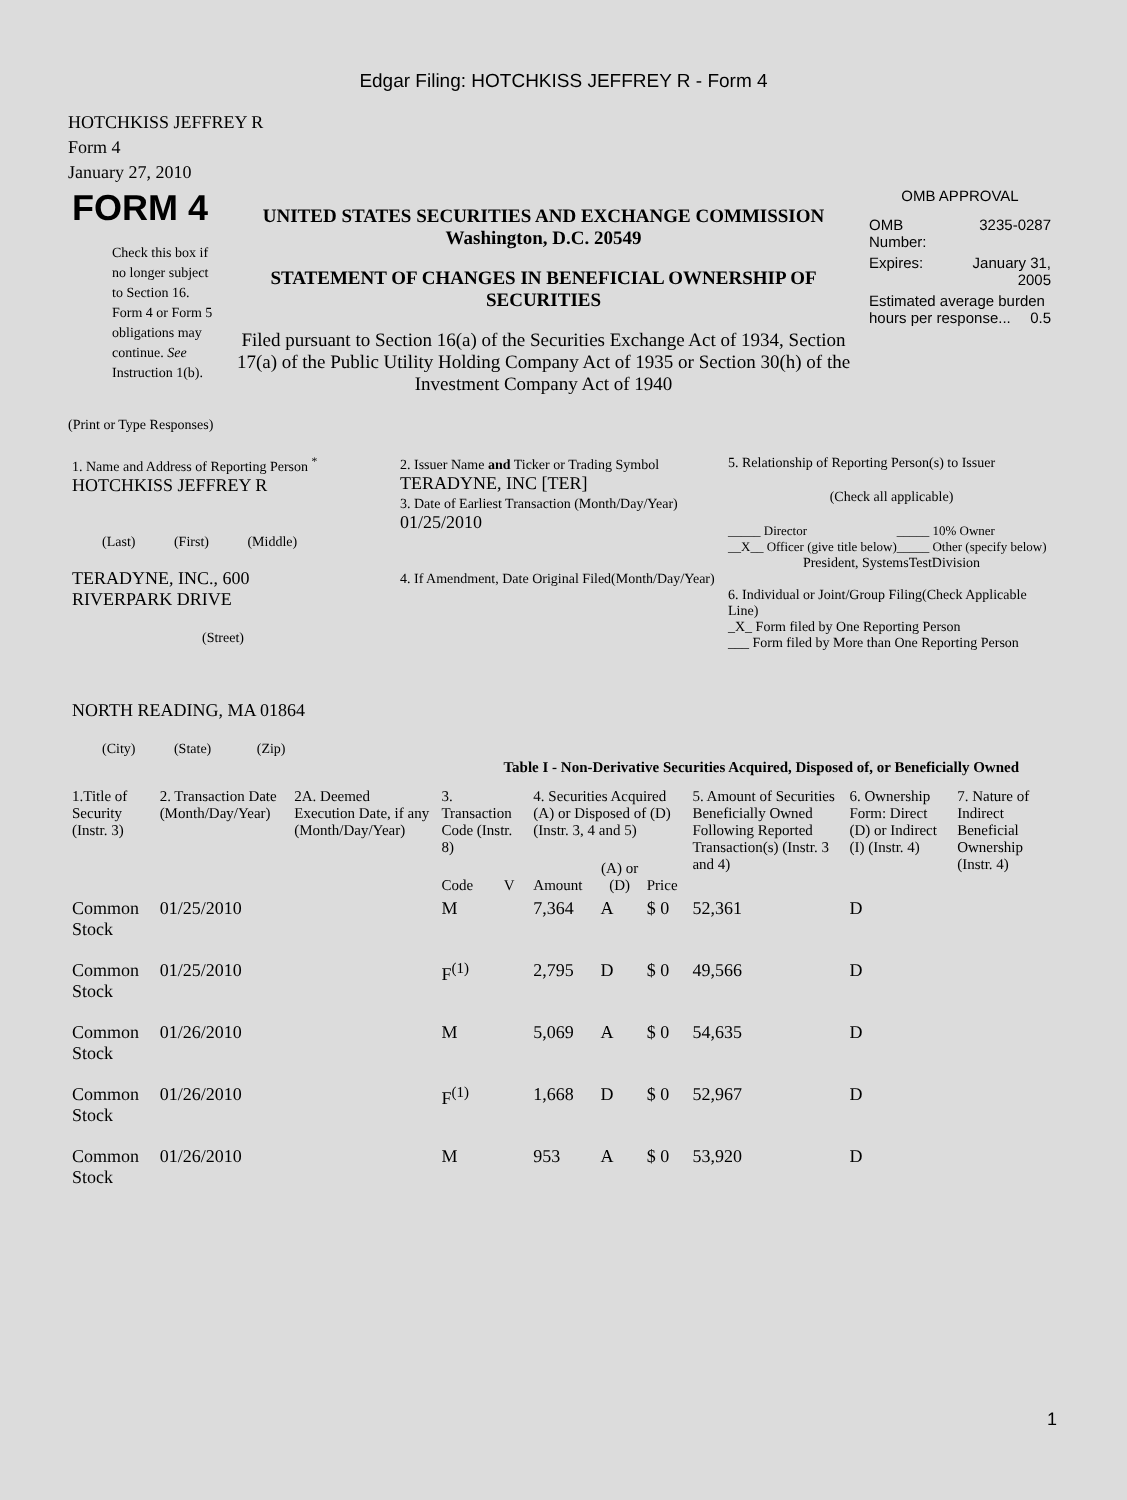Edgar Filing: HOTCHKISS JEFFREY R - Form 4
HOTCHKISS JEFFREY R
Form 4
January 27, 2010
| FORM 4 Check this box if no longer subject to Section 16. Form 4 or Form 5 obligations may continue. See Instruction 1(b). | UNITED STATES SECURITIES AND EXCHANGE COMMISSION Washington, D.C. 20549 STATEMENT OF CHANGES IN BENEFICIAL OWNERSHIP OF SECURITIES Filed pursuant to Section 16(a) of the Securities Exchange Act of 1934, Section 17(a) of the Public Utility Holding Company Act of 1935 or Section 30(h) of the Investment Company Act of 1940 | OMB APPROVAL / OMB Number: / 3235-0287 / / Expires: / January 31, 2005 / / Estimated average burden hours per response... 0.5 / / |
(Print or Type Responses)
| 1. Name and Address of Reporting Person <sup>*</sup> HOTCHKISS JEFFREY R (Last) (First) (Middle) TERADYNE, INC., 600 RIVERPARK DRIVE (Street) NORTH READING, MA 01864 (City) (State) (Zip) | 2. Issuer Name and Ticker or Trading Symbol TERADYNE, INC [TER] 3. Date of Earliest Transaction (Month/Day/Year) 01/25/2010 4. If Amendment, Date Original Filed(Month/Day/Year) | 5. Relationship of Reporting Person(s) to Issuer (Check all applicable) / _____ Director / _____ 10% Owner / / __X__ Officer (give title below) / _____ Other (specify below) / President, SystemsTestDivision 6. Individual or Joint/Group Filing(Check Applicable Line) _X_ Form filed by One Reporting Person ___ Form filed by More than One Reporting Person |
Table I - Non-Derivative Securities Acquired, Disposed of, or Beneficially Owned
| 1.Title of Security (Instr. 3) | 2. Transaction Date (Month/Day/Year) | 2A. Deemed Execution Date, if any (Month/Day/Year) | 3. Transaction Code (Instr. 8) | | 4. Securities Acquired (A) or Disposed of (D) (Instr. 3, 4 and 5) | | | 5. Amount of Securities Beneficially Owned Following Reported Transaction(s) (Instr. 3 and 4) | 6. Ownership Form: Direct (D) or Indirect (I) (Instr. 4) | 7. Nature of Indirect Beneficial Ownership (Instr. 4) |
| --- | --- | --- | --- | --- | --- | --- | --- | --- | --- | --- |
| | | | Code | V | Amount | (A) or (D) | Price | | | |
| Common Stock | 01/25/2010 | | M | | 7,364 | A | $ 0 | 52,361 | D | |
| Common Stock | 01/25/2010 | | F<sup>(1)</sup> | | 2,795 | D | $ 0 | 49,566 | D | |
| Common Stock | 01/26/2010 | | M | | 5,069 | A | $ 0 | 54,635 | D | |
| Common Stock | 01/26/2010 | | F<sup>(1)</sup> | | 1,668 | D | $ 0 | 52,967 | D | |
| Common Stock | 01/26/2010 | | M | | 953 | A | $ 0 | 53,920 | D | |
1